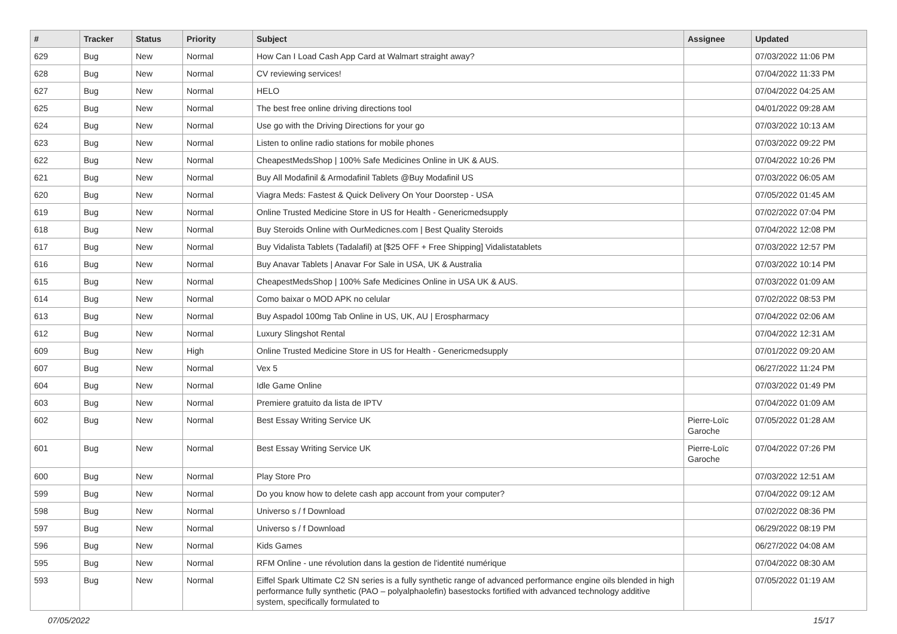| # | Tracker | Status | Priority | Subject | Assignee | Updated |
| --- | --- | --- | --- | --- | --- | --- |
| 629 | Bug | New | Normal | How Can I Load Cash App Card at Walmart straight away? | | 07/03/2022 11:06 PM |
| 628 | Bug | New | Normal | CV reviewing services! | | 07/04/2022 11:33 PM |
| 627 | Bug | New | Normal | HELO | | 07/04/2022 04:25 AM |
| 625 | Bug | New | Normal | The best free online driving directions tool | | 04/01/2022 09:28 AM |
| 624 | Bug | New | Normal | Use go with the Driving Directions for your go | | 07/03/2022 10:13 AM |
| 623 | Bug | New | Normal | Listen to online radio stations for mobile phones | | 07/03/2022 09:22 PM |
| 622 | Bug | New | Normal | CheapestMedsShop / 100% Safe Medicines Online in UK & AUS. | | 07/04/2022 10:26 PM |
| 621 | Bug | New | Normal | Buy All Modafinil & Armodafinil Tablets @Buy Modafinil US | | 07/03/2022 06:05 AM |
| 620 | Bug | New | Normal | Viagra Meds: Fastest & Quick Delivery On Your Doorstep - USA | | 07/05/2022 01:45 AM |
| 619 | Bug | New | Normal | Online Trusted Medicine Store in US for Health - Genericmedsupply | | 07/02/2022 07:04 PM |
| 618 | Bug | New | Normal | Buy Steroids Online with OurMedicnes.com / Best Quality Steroids | | 07/04/2022 12:08 PM |
| 617 | Bug | New | Normal | Buy Vidalista Tablets (Tadalafil) at [$25 OFF + Free Shipping] Vidalistatablets | | 07/03/2022 12:57 PM |
| 616 | Bug | New | Normal | Buy Anavar Tablets / Anavar For Sale in USA, UK & Australia | | 07/03/2022 10:14 PM |
| 615 | Bug | New | Normal | CheapestMedsShop / 100% Safe Medicines Online in USA UK & AUS. | | 07/03/2022 01:09 AM |
| 614 | Bug | New | Normal | Como baixar o MOD APK no celular | | 07/02/2022 08:53 PM |
| 613 | Bug | New | Normal | Buy Aspadol 100mg Tab Online in US, UK, AU / Erospharmacy | | 07/04/2022 02:06 AM |
| 612 | Bug | New | Normal | Luxury Slingshot Rental | | 07/04/2022 12:31 AM |
| 609 | Bug | New | High | Online Trusted Medicine Store in US for Health - Genericmedsupply | | 07/01/2022 09:20 AM |
| 607 | Bug | New | Normal | Vex 5 | | 06/27/2022 11:24 PM |
| 604 | Bug | New | Normal | Idle Game Online | | 07/03/2022 01:49 PM |
| 603 | Bug | New | Normal | Premiere gratuito da lista de IPTV | | 07/04/2022 01:09 AM |
| 602 | Bug | New | Normal | Best Essay Writing Service UK | Pierre-Loïc Garoche | 07/05/2022 01:28 AM |
| 601 | Bug | New | Normal | Best Essay Writing Service UK | Pierre-Loïc Garoche | 07/04/2022 07:26 PM |
| 600 | Bug | New | Normal | Play Store Pro | | 07/03/2022 12:51 AM |
| 599 | Bug | New | Normal | Do you know how to delete cash app account from your computer? | | 07/04/2022 09:12 AM |
| 598 | Bug | New | Normal | Universo s / f Download | | 07/02/2022 08:36 PM |
| 597 | Bug | New | Normal | Universo s / f Download | | 06/29/2022 08:19 PM |
| 596 | Bug | New | Normal | Kids Games | | 06/27/2022 04:08 AM |
| 595 | Bug | New | Normal | RFM Online - une révolution dans la gestion de l'identité numérique | | 07/04/2022 08:30 AM |
| 593 | Bug | New | Normal | Eiffel Spark Ultimate C2 SN series is a fully synthetic range of advanced performance engine oils blended in high performance fully synthetic (PAO – polyalphaolefin) basestocks fortified with advanced technology additive system, specifically formulated to | | 07/05/2022 01:19 AM |
07/05/2022 15/17